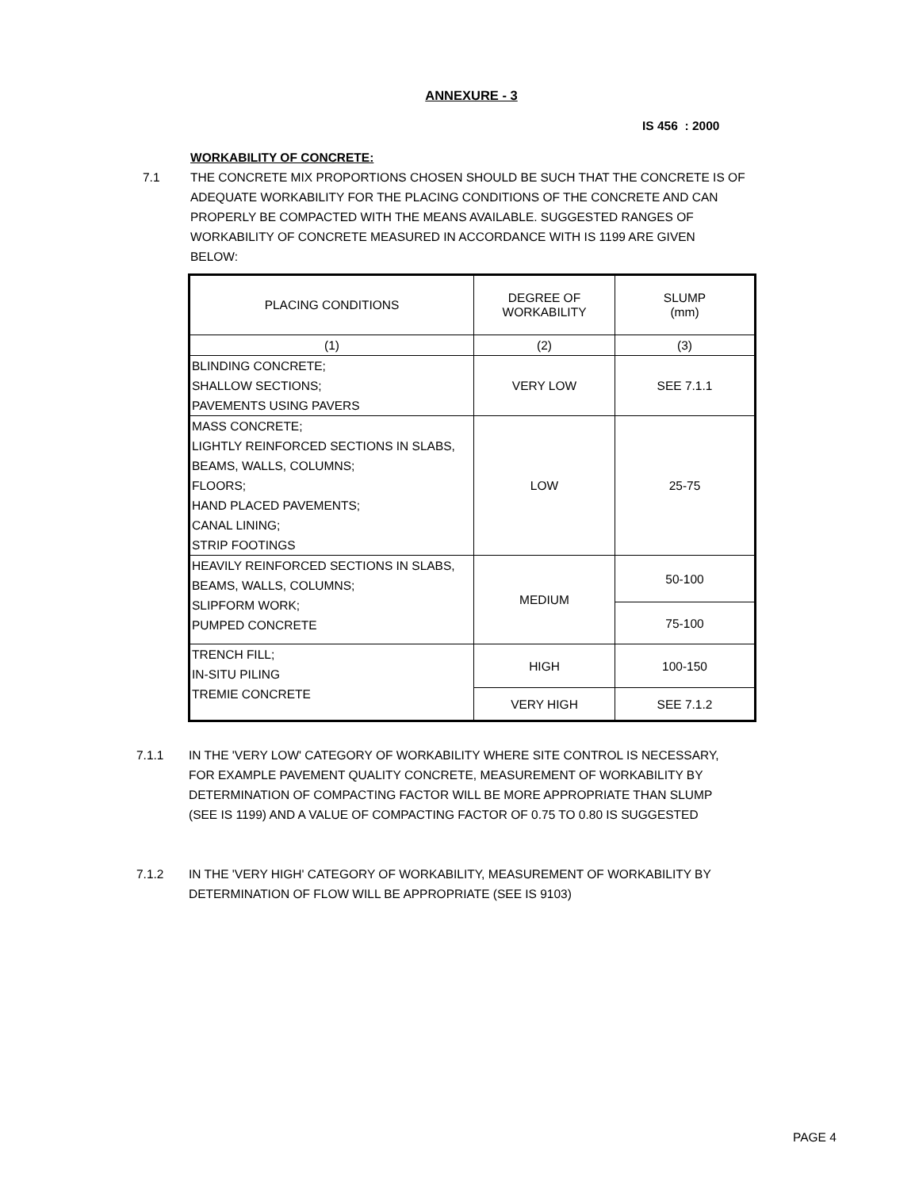ANNEXURE - 3
IS 456 : 2000
WORKABILITY OF CONCRETE:
7.1 THE CONCRETE MIX PROPORTIONS CHOSEN SHOULD BE SUCH THAT THE CONCRETE IS OF ADEQUATE WORKABILITY FOR THE PLACING CONDITIONS OF THE CONCRETE AND CAN PROPERLY BE COMPACTED WITH THE MEANS AVAILABLE. SUGGESTED RANGES OF WORKABILITY OF CONCRETE MEASURED IN ACCORDANCE WITH IS 1199 ARE GIVEN BELOW:
| PLACING CONDITIONS | DEGREE OF WORKABILITY | SLUMP (mm) |
| --- | --- | --- |
| (1) | (2) | (3) |
| BLINDING CONCRETE; SHALLOW SECTIONS; PAVEMENTS USING PAVERS | VERY LOW | SEE 7.1.1 |
| MASS CONCRETE; LIGHTLY REINFORCED SECTIONS IN SLABS, BEAMS, WALLS, COLUMNS; FLOORS; HAND PLACED PAVEMENTS; CANAL LINING; STRIP FOOTINGS | LOW | 25-75 |
| HEAVILY REINFORCED SECTIONS IN SLABS, BEAMS, WALLS, COLUMNS; SLIPFORM WORK; PUMPED CONCRETE | MEDIUM | 50-100 |
| | | 75-100 |
| TRENCH FILL; IN-SITU PILING TREMIE CONCRETE | HIGH | 100-150 |
| | VERY HIGH | SEE 7.1.2 |
7.1.1 IN THE 'VERY LOW' CATEGORY OF WORKABILITY WHERE SITE CONTROL IS NECESSARY, FOR EXAMPLE PAVEMENT QUALITY CONCRETE, MEASUREMENT OF WORKABILITY BY DETERMINATION OF COMPACTING FACTOR WILL BE MORE APPROPRIATE THAN SLUMP (SEE IS 1199) AND A VALUE OF COMPACTING FACTOR OF 0.75 TO 0.80 IS SUGGESTED
7.1.2 IN THE 'VERY HIGH' CATEGORY OF WORKABILITY, MEASUREMENT OF WORKABILITY BY DETERMINATION OF FLOW WILL BE APPROPRIATE (SEE IS 9103)
PAGE 4